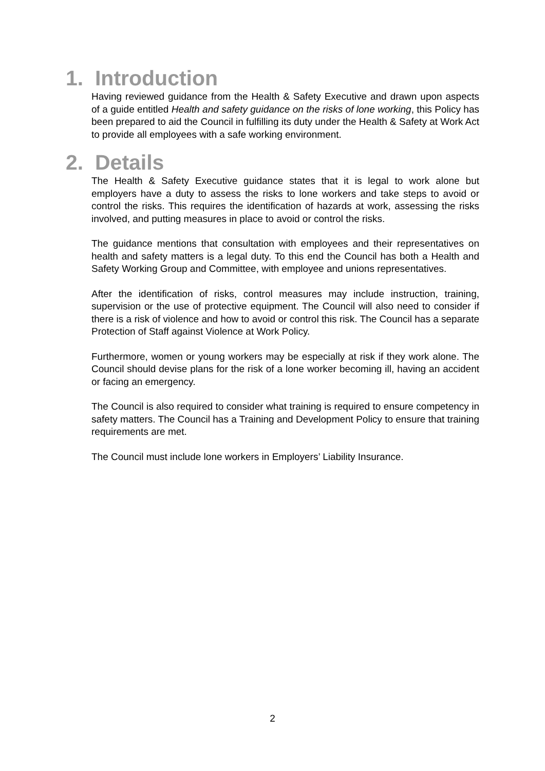1. Introduction
Having reviewed guidance from the Health & Safety Executive and drawn upon aspects of a guide entitled Health and safety guidance on the risks of lone working, this Policy has been prepared to aid the Council in fulfilling its duty under the Health & Safety at Work Act to provide all employees with a safe working environment.
2. Details
The Health & Safety Executive guidance states that it is legal to work alone but employers have a duty to assess the risks to lone workers and take steps to avoid or control the risks. This requires the identification of hazards at work, assessing the risks involved, and putting measures in place to avoid or control the risks.
The guidance mentions that consultation with employees and their representatives on health and safety matters is a legal duty. To this end the Council has both a Health and Safety Working Group and Committee, with employee and unions representatives.
After the identification of risks, control measures may include instruction, training, supervision or the use of protective equipment. The Council will also need to consider if there is a risk of violence and how to avoid or control this risk. The Council has a separate Protection of Staff against Violence at Work Policy.
Furthermore, women or young workers may be especially at risk if they work alone. The Council should devise plans for the risk of a lone worker becoming ill, having an accident or facing an emergency.
The Council is also required to consider what training is required to ensure competency in safety matters. The Council has a Training and Development Policy to ensure that training requirements are met.
The Council must include lone workers in Employers’ Liability Insurance.
2